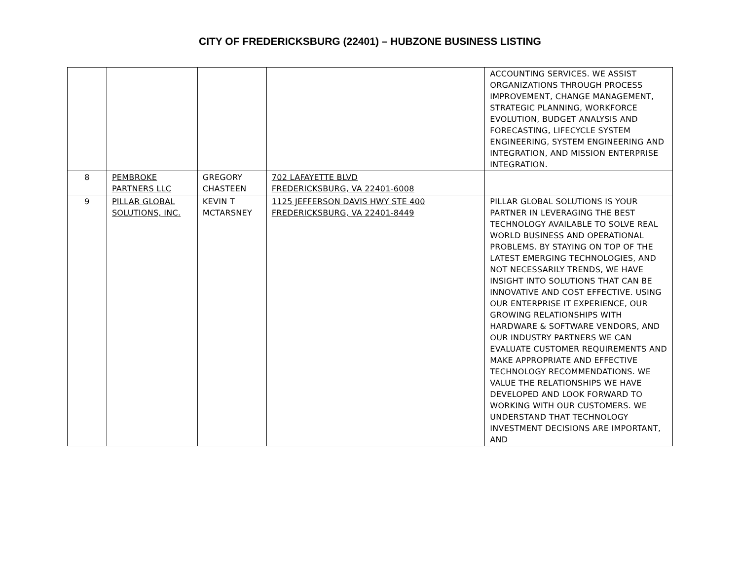CITY OF FREDERICKSBURG (22401) – HUBZONE BUSINESS LISTING
| | | | | ACCOUNTING SERVICES. WE ASSIST ORGANIZATIONS THROUGH PROCESS IMPROVEMENT, CHANGE MANAGEMENT, STRATEGIC PLANNING, WORKFORCE EVOLUTION, BUDGET ANALYSIS AND FORECASTING, LIFECYCLE SYSTEM ENGINEERING, SYSTEM ENGINEERING AND INTEGRATION, AND MISSION ENTERPRISE INTEGRATION. |
| 8 | PEMBROKE PARTNERS LLC | GREGORY CHASTEEN | 702 LAFAYETTE BLVD FREDERICKSBURG, VA 22401-6008 | |
| 9 | PILLAR GLOBAL SOLUTIONS, INC. | KEVIN T MCTARSNEY | 1125 JEFFERSON DAVIS HWY STE 400 FREDERICKSBURG, VA 22401-8449 | PILLAR GLOBAL SOLUTIONS IS YOUR PARTNER IN LEVERAGING THE BEST TECHNOLOGY AVAILABLE TO SOLVE REAL WORLD BUSINESS AND OPERATIONAL PROBLEMS. BY STAYING ON TOP OF THE LATEST EMERGING TECHNOLOGIES, AND NOT NECESSARILY TRENDS, WE HAVE INSIGHT INTO SOLUTIONS THAT CAN BE INNOVATIVE AND COST EFFECTIVE. USING OUR ENTERPRISE IT EXPERIENCE, OUR GROWING RELATIONSHIPS WITH HARDWARE & SOFTWARE VENDORS, AND OUR INDUSTRY PARTNERS WE CAN EVALUATE CUSTOMER REQUIREMENTS AND MAKE APPROPRIATE AND EFFECTIVE TECHNOLOGY RECOMMENDATIONS. WE VALUE THE RELATIONSHIPS WE HAVE DEVELOPED AND LOOK FORWARD TO WORKING WITH OUR CUSTOMERS. WE UNDERSTAND THAT TECHNOLOGY INVESTMENT DECISIONS ARE IMPORTANT, AND |